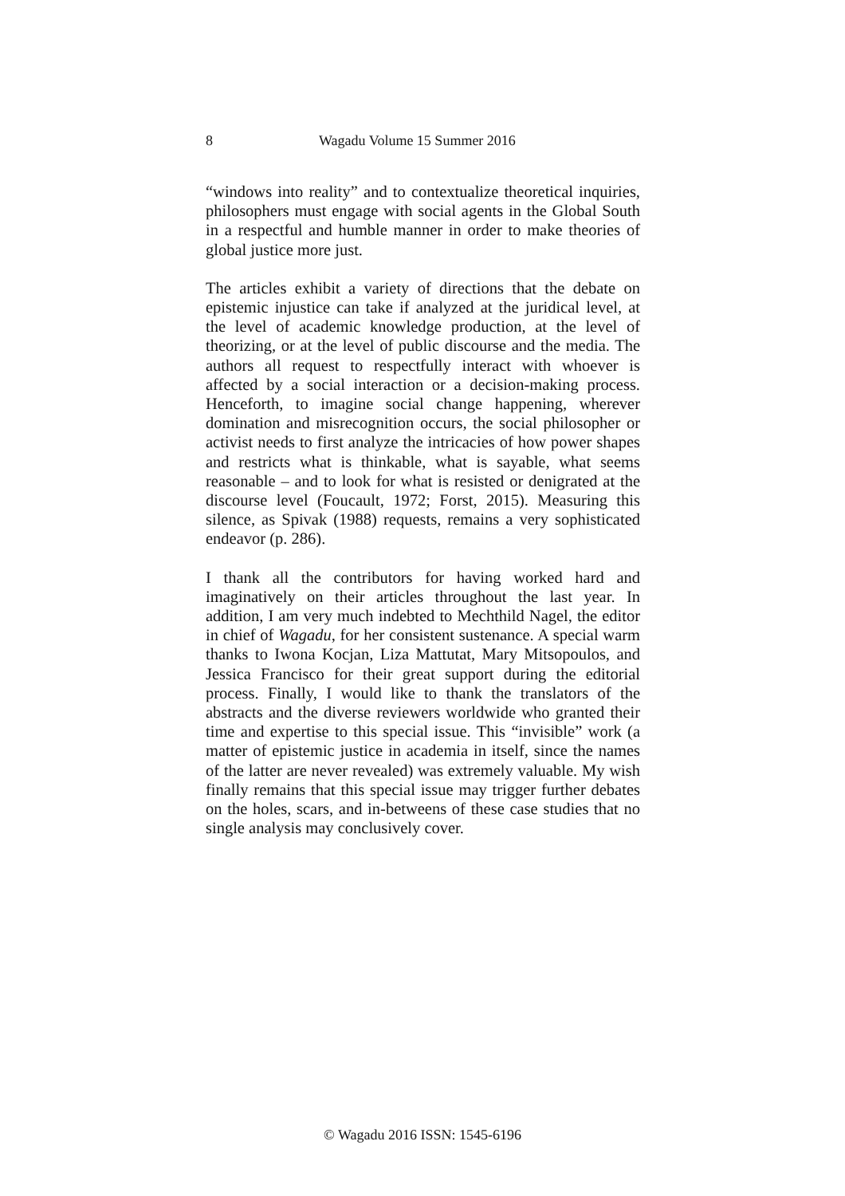8 Wagadu Volume 15 Summer 2016
“windows into reality” and to contextualize theoretical inquiries, philosophers must engage with social agents in the Global South in a respectful and humble manner in order to make theories of global justice more just.
The articles exhibit a variety of directions that the debate on epistemic injustice can take if analyzed at the juridical level, at the level of academic knowledge production, at the level of theorizing, or at the level of public discourse and the media. The authors all request to respectfully interact with whoever is affected by a social interaction or a decision-making process. Henceforth, to imagine social change happening, wherever domination and misrecognition occurs, the social philosopher or activist needs to first analyze the intricacies of how power shapes and restricts what is thinkable, what is sayable, what seems reasonable – and to look for what is resisted or denigrated at the discourse level (Foucault, 1972; Forst, 2015). Measuring this silence, as Spivak (1988) requests, remains a very sophisticated endeavor (p. 286).
I thank all the contributors for having worked hard and imaginatively on their articles throughout the last year. In addition, I am very much indebted to Mechthild Nagel, the editor in chief of Wagadu, for her consistent sustenance. A special warm thanks to Iwona Kocjan, Liza Mattutat, Mary Mitsopoulos, and Jessica Francisco for their great support during the editorial process. Finally, I would like to thank the translators of the abstracts and the diverse reviewers worldwide who granted their time and expertise to this special issue. This “invisible” work (a matter of epistemic justice in academia in itself, since the names of the latter are never revealed) was extremely valuable. My wish finally remains that this special issue may trigger further debates on the holes, scars, and in-betweens of these case studies that no single analysis may conclusively cover.
© Wagadu 2016 ISSN: 1545-6196